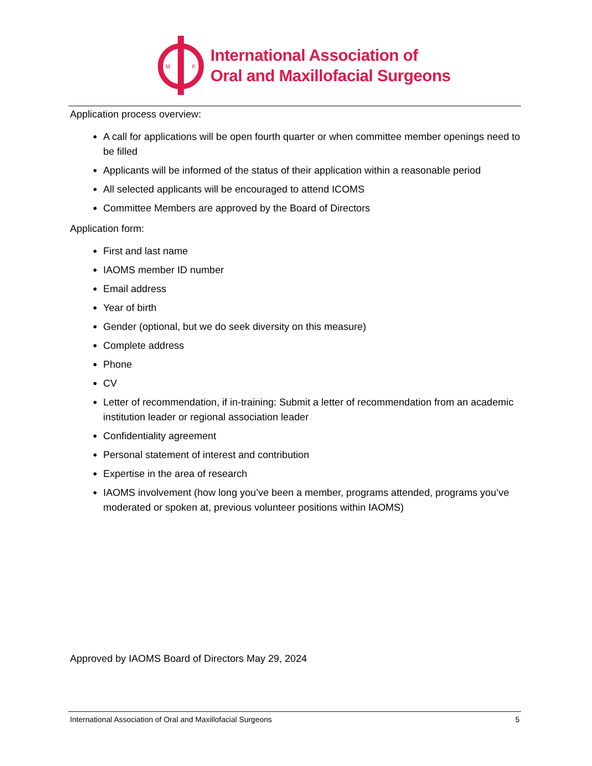M
F
International Association of
Oral and Maxillofacial Surgeons
Application process overview:
A call for applications will be open fourth quarter or when committee member openings need to be filled
Applicants will be informed of the status of their application within a reasonable period
All selected applicants will be encouraged to attend ICOMS
Committee Members are approved by the Board of Directors
Application form:
First and last name
IAOMS member ID number
Email address
Year of birth
Gender (optional, but we do seek diversity on this measure)
Complete address
Phone
CV
Letter of recommendation, if in-training: Submit a letter of recommendation from an academic institution leader or regional association leader
Confidentiality agreement
Personal statement of interest and contribution
Expertise in the area of research
IAOMS involvement (how long you’ve been a member, programs attended, programs you’ve moderated or spoken at, previous volunteer positions within IAOMS)
Approved by IAOMS Board of Directors May 29, 2024
International Association of Oral and Maxillofacial Surgeons 5